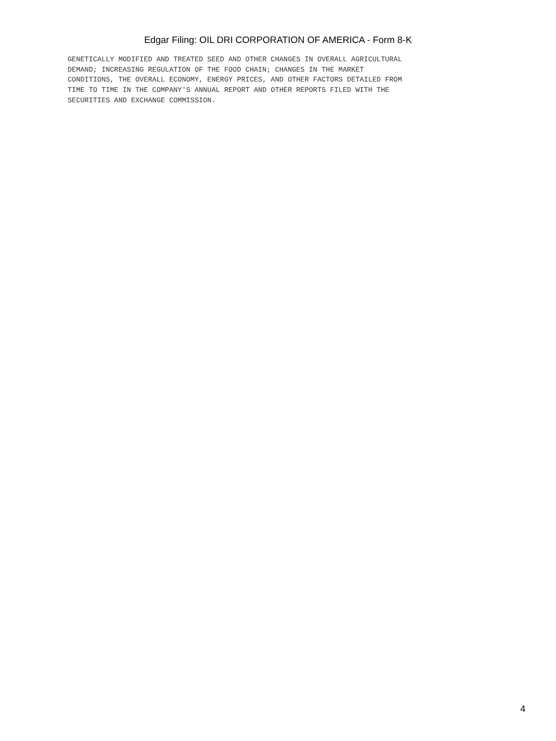Edgar Filing: OIL DRI CORPORATION OF AMERICA - Form 8-K
GENETICALLY MODIFIED AND TREATED SEED AND OTHER CHANGES IN OVERALL AGRICULTURAL
DEMAND; INCREASING REGULATION OF THE FOOD CHAIN; CHANGES IN THE MARKET
CONDITIONS, THE OVERALL ECONOMY, ENERGY PRICES, AND OTHER FACTORS DETAILED FROM
TIME TO TIME IN THE COMPANY'S ANNUAL REPORT AND OTHER REPORTS FILED WITH THE
SECURITIES AND EXCHANGE COMMISSION.
4